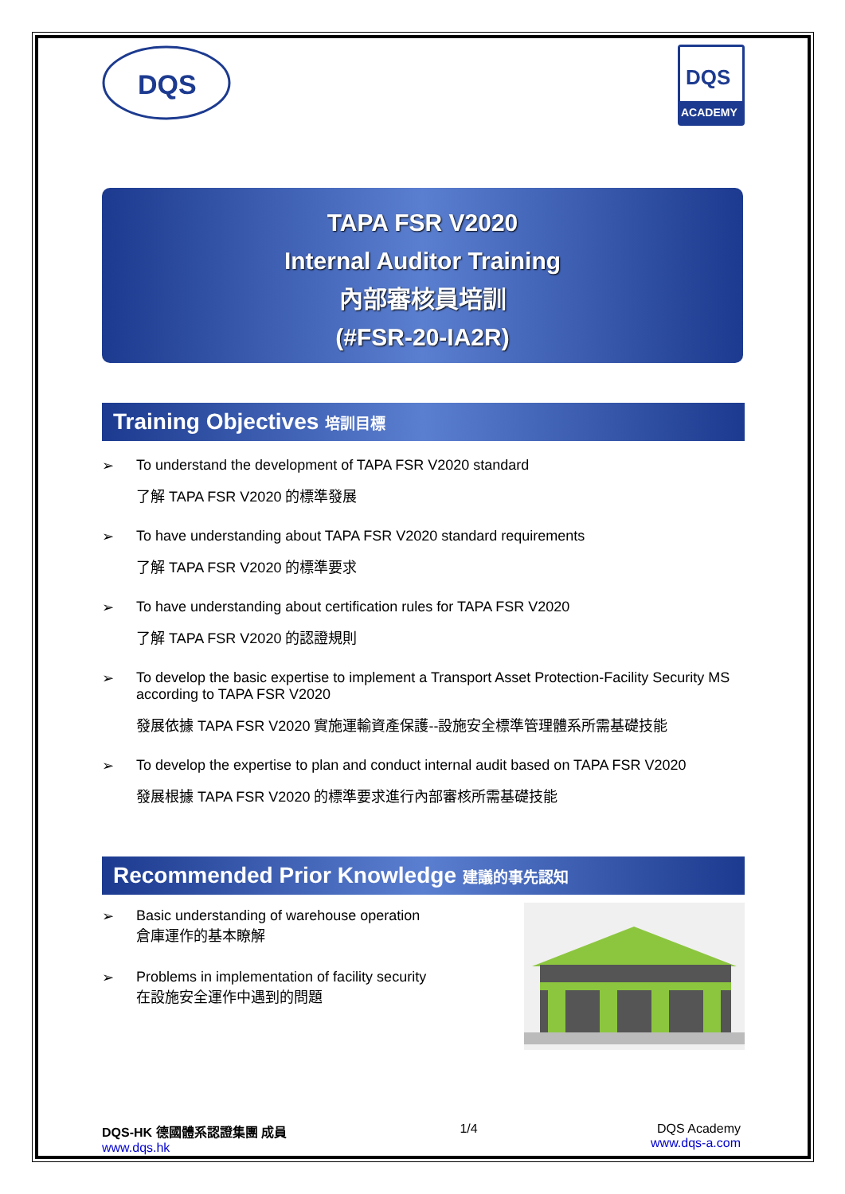DQS
DQS
ACADEMY
TAPA FSR V2020
Internal Auditor Training
內部審核員培訓
(#FSR-20-IA2R)
Training Objectives 培訓目標
➢ To understand the development of TAPA FSR V2020 standard
了解 TAPA FSR V2020 的標準發展
➢ To have understanding about TAPA FSR V2020 standard requirements
了解 TAPA FSR V2020 的標準要求
➢ To have understanding about certification rules for TAPA FSR V2020
了解 TAPA FSR V2020 的認證規則
➢ To develop the basic expertise to implement a Transport Asset Protection-Facility Security MS according to TAPA FSR V2020
發展依據 TAPA FSR V2020 實施運輸資產保護--設施安全標準管理體系所需基礎技能
➢ To develop the expertise to plan and conduct internal audit based on TAPA FSR V2020
發展根據 TAPA FSR V2020 的標準要求進行內部審核所需基礎技能
Recommended Prior Knowledge 建議的事先認知
➢ Basic understanding of warehouse operation
倉庫運作的基本瞭解
➢ Problems in implementation of facility security
在設施安全運作中遇到的問題
DQS-HK 德國體系認證集團 成員
www.dqs.hk
1/4 DQS Academy
www.dqs-a.com